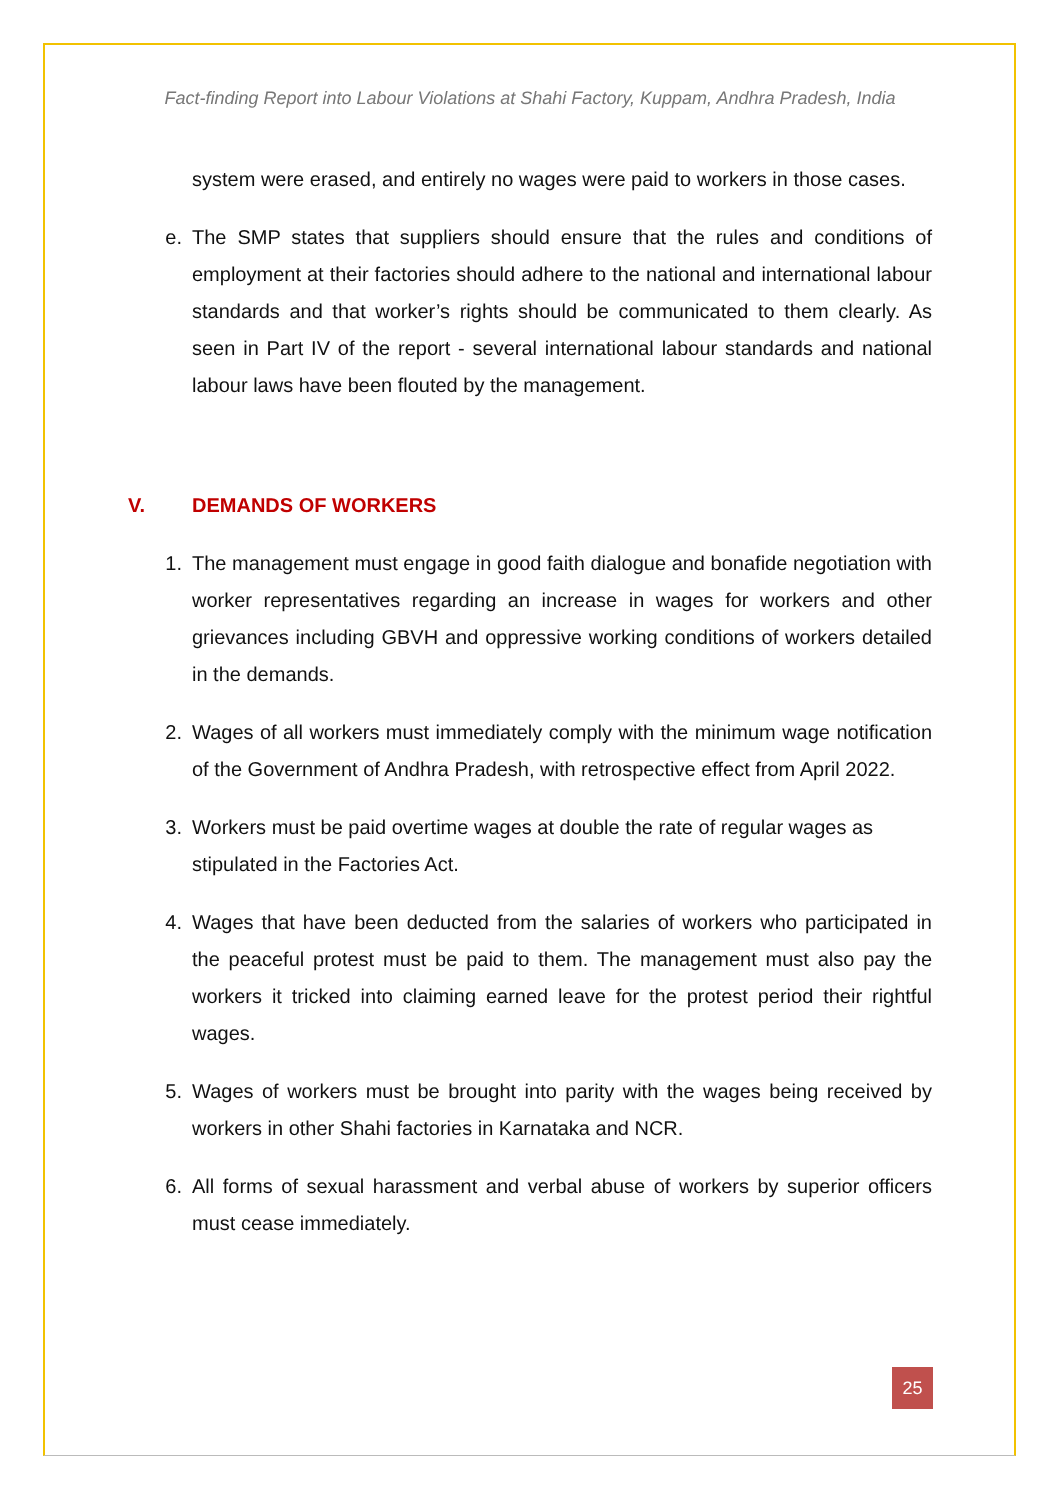Fact-finding Report into Labour Violations at Shahi Factory, Kuppam, Andhra Pradesh, India
system were erased, and entirely no wages were paid to workers in those cases.
e. The SMP states that suppliers should ensure that the rules and conditions of employment at their factories should adhere to the national and international labour standards and that worker’s rights should be communicated to them clearly. As seen in Part IV of the report - several international labour standards and national labour laws have been flouted by the management.
V. DEMANDS OF WORKERS
1. The management must engage in good faith dialogue and bonafide negotiation with worker representatives regarding an increase in wages for workers and other grievances including GBVH and oppressive working conditions of workers detailed in the demands.
2. Wages of all workers must immediately comply with the minimum wage notification of the Government of Andhra Pradesh, with retrospective effect from April 2022.
3. Workers must be paid overtime wages at double the rate of regular wages as stipulated in the Factories Act.
4. Wages that have been deducted from the salaries of workers who participated in the peaceful protest must be paid to them. The management must also pay the workers it tricked into claiming earned leave for the protest period their rightful wages.
5. Wages of workers must be brought into parity with the wages being received by workers in other Shahi factories in Karnataka and NCR.
6. All forms of sexual harassment and verbal abuse of workers by superior officers must cease immediately.
25